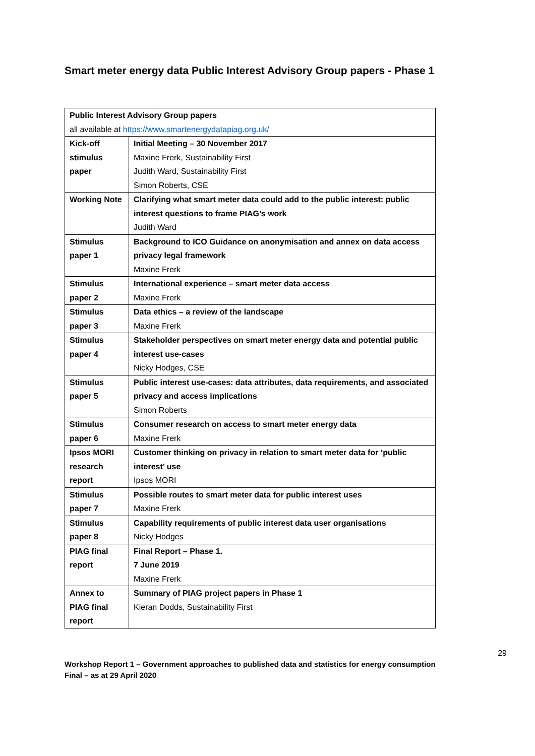Smart meter energy data Public Interest Advisory Group papers - Phase 1
| Public Interest Advisory Group papers all available at https://www.smartenergydatapiag.org.uk/ | |
| --- | --- |
| Kick-off stimulus paper | Initial Meeting – 30 November 2017 Maxine Frerk, Sustainability First Judith Ward, Sustainability First Simon Roberts, CSE |
| Working Note | Clarifying what smart meter data could add to the public interest: public interest questions to frame PIAG’s work Judith Ward |
| Stimulus paper 1 | Background to ICO Guidance on anonymisation and annex on data access privacy legal framework Maxine Frerk |
| Stimulus paper 2 | International experience – smart meter data access Maxine Frerk |
| Stimulus paper 3 | Data ethics – a review of the landscape Maxine Frerk |
| Stimulus paper 4 | Stakeholder perspectives on smart meter energy data and potential public interest use-cases Nicky Hodges, CSE |
| Stimulus paper 5 | Public interest use-cases: data attributes, data requirements, and associated privacy and access implications Simon Roberts |
| Stimulus paper 6 | Consumer research on access to smart meter energy data Maxine Frerk |
| Ipsos MORI research report | Customer thinking on privacy in relation to smart meter data for ‘public interest’ use Ipsos MORI |
| Stimulus paper 7 | Possible routes to smart meter data for public interest uses Maxine Frerk |
| Stimulus paper 8 | Capability requirements of public interest data user organisations Nicky Hodges |
| PIAG final report | Final Report – Phase 1. 7 June 2019 Maxine Frerk |
| Annex to PIAG final report | Summary of PIAG project papers in Phase 1 Kieran Dodds, Sustainability First |
29
Workshop Report 1 – Government approaches to published data and statistics for energy consumption
Final – as at 29 April 2020